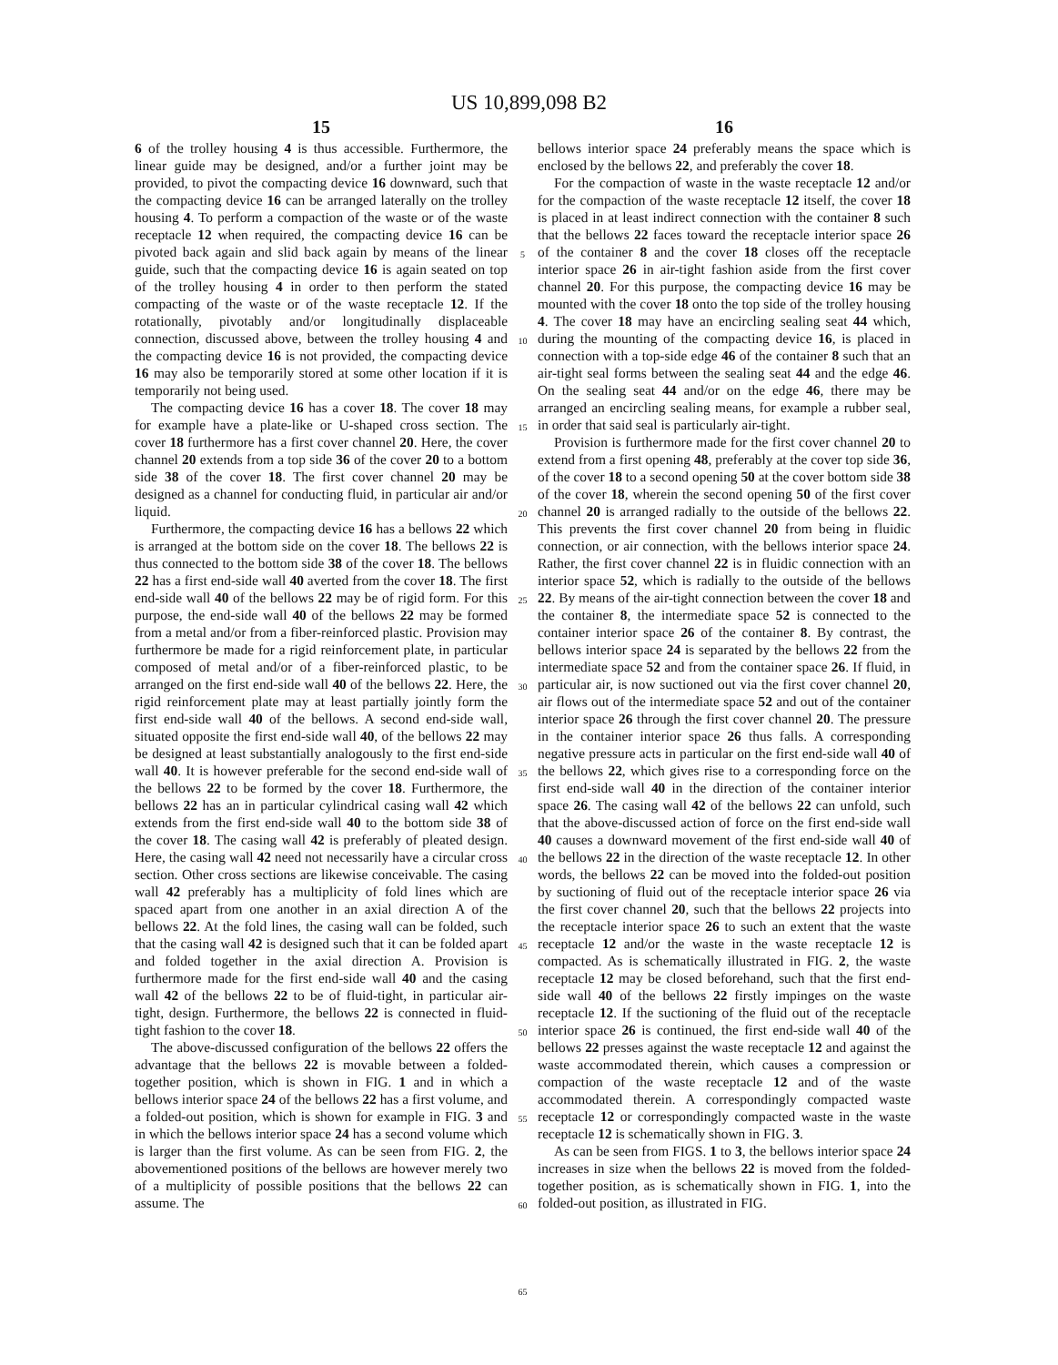US 10,899,098 B2
15
6 of the trolley housing 4 is thus accessible. Furthermore, the linear guide may be designed, and/or a further joint may be provided, to pivot the compacting device 16 downward, such that the compacting device 16 can be arranged laterally on the trolley housing 4. To perform a compaction of the waste or of the waste receptacle 12 when required, the compacting device 16 can be pivoted back again and slid back again by means of the linear guide, such that the compacting device 16 is again seated on top of the trolley housing 4 in order to then perform the stated compacting of the waste or of the waste receptacle 12. If the rotationally, pivotably and/or longitudinally displaceable connection, discussed above, between the trolley housing 4 and the compacting device 16 is not provided, the compacting device 16 may also be temporarily stored at some other location if it is temporarily not being used.
The compacting device 16 has a cover 18. The cover 18 may for example have a plate-like or U-shaped cross section. The cover 18 furthermore has a first cover channel 20. Here, the cover channel 20 extends from a top side 36 of the cover 20 to a bottom side 38 of the cover 18. The first cover channel 20 may be designed as a channel for conducting fluid, in particular air and/or liquid.
Furthermore, the compacting device 16 has a bellows 22 which is arranged at the bottom side on the cover 18. The bellows 22 is thus connected to the bottom side 38 of the cover 18. The bellows 22 has a first end-side wall 40 averted from the cover 18. The first end-side wall 40 of the bellows 22 may be of rigid form. For this purpose, the end-side wall 40 of the bellows 22 may be formed from a metal and/or from a fiber-reinforced plastic. Provision may furthermore be made for a rigid reinforcement plate, in particular composed of metal and/or of a fiber-reinforced plastic, to be arranged on the first end-side wall 40 of the bellows 22. Here, the rigid reinforcement plate may at least partially jointly form the first end-side wall 40 of the bellows. A second end-side wall, situated opposite the first end-side wall 40, of the bellows 22 may be designed at least substantially analogously to the first end-side wall 40. It is however preferable for the second end-side wall of the bellows 22 to be formed by the cover 18. Furthermore, the bellows 22 has an in particular cylindrical casing wall 42 which extends from the first end-side wall 40 to the bottom side 38 of the cover 18. The casing wall 42 is preferably of pleated design. Here, the casing wall 42 need not necessarily have a circular cross section. Other cross sections are likewise conceivable. The casing wall 42 preferably has a multiplicity of fold lines which are spaced apart from one another in an axial direction A of the bellows 22. At the fold lines, the casing wall can be folded, such that the casing wall 42 is designed such that it can be folded apart and folded together in the axial direction A. Provision is furthermore made for the first end-side wall 40 and the casing wall 42 of the bellows 22 to be of fluid-tight, in particular air-tight, design. Furthermore, the bellows 22 is connected in fluid-tight fashion to the cover 18.
The above-discussed configuration of the bellows 22 offers the advantage that the bellows 22 is movable between a folded-together position, which is shown in FIG. 1 and in which a bellows interior space 24 of the bellows 22 has a first volume, and a folded-out position, which is shown for example in FIG. 3 and in which the bellows interior space 24 has a second volume which is larger than the first volume. As can be seen from FIG. 2, the abovementioned positions of the bellows are however merely two of a multiplicity of possible positions that the bellows 22 can assume. The
5
10
15
20
25
30
35
40
45
50
55
60
65
16
bellows interior space 24 preferably means the space which is enclosed by the bellows 22, and preferably the cover 18.
For the compaction of waste in the waste receptacle 12 and/or for the compaction of the waste receptacle 12 itself, the cover 18 is placed in at least indirect connection with the container 8 such that the bellows 22 faces toward the receptacle interior space 26 of the container 8 and the cover 18 closes off the receptacle interior space 26 in air-tight fashion aside from the first cover channel 20. For this purpose, the compacting device 16 may be mounted with the cover 18 onto the top side of the trolley housing 4. The cover 18 may have an encircling sealing seat 44 which, during the mounting of the compacting device 16, is placed in connection with a top-side edge 46 of the container 8 such that an air-tight seal forms between the sealing seat 44 and the edge 46. On the sealing seat 44 and/or on the edge 46, there may be arranged an encircling sealing means, for example a rubber seal, in order that said seal is particularly air-tight.
Provision is furthermore made for the first cover channel 20 to extend from a first opening 48, preferably at the cover top side 36, of the cover 18 to a second opening 50 at the cover bottom side 38 of the cover 18, wherein the second opening 50 of the first cover channel 20 is arranged radially to the outside of the bellows 22. This prevents the first cover channel 20 from being in fluidic connection, or air connection, with the bellows interior space 24. Rather, the first cover channel 22 is in fluidic connection with an interior space 52, which is radially to the outside of the bellows 22. By means of the air-tight connection between the cover 18 and the container 8, the intermediate space 52 is connected to the container interior space 26 of the container 8. By contrast, the bellows interior space 24 is separated by the bellows 22 from the intermediate space 52 and from the container space 26. If fluid, in particular air, is now suctioned out via the first cover channel 20, air flows out of the intermediate space 52 and out of the container interior space 26 through the first cover channel 20. The pressure in the container interior space 26 thus falls. A corresponding negative pressure acts in particular on the first end-side wall 40 of the bellows 22, which gives rise to a corresponding force on the first end-side wall 40 in the direction of the container interior space 26. The casing wall 42 of the bellows 22 can unfold, such that the above-discussed action of force on the first end-side wall 40 causes a downward movement of the first end-side wall 40 of the bellows 22 in the direction of the waste receptacle 12. In other words, the bellows 22 can be moved into the folded-out position by suctioning of fluid out of the receptacle interior space 26 via the first cover channel 20, such that the bellows 22 projects into the receptacle interior space 26 to such an extent that the waste receptacle 12 and/or the waste in the waste receptacle 12 is compacted. As is schematically illustrated in FIG. 2, the waste receptacle 12 may be closed beforehand, such that the first end-side wall 40 of the bellows 22 firstly impinges on the waste receptacle 12. If the suctioning of the fluid out of the receptacle interior space 26 is continued, the first end-side wall 40 of the bellows 22 presses against the waste receptacle 12 and against the waste accommodated therein, which causes a compression or compaction of the waste receptacle 12 and of the waste accommodated therein. A correspondingly compacted waste receptacle 12 or correspondingly compacted waste in the waste receptacle 12 is schematically shown in FIG. 3.
As can be seen from FIGS. 1 to 3, the bellows interior space 24 increases in size when the bellows 22 is moved from the folded-together position, as is schematically shown in FIG. 1, into the folded-out position, as illustrated in FIG.